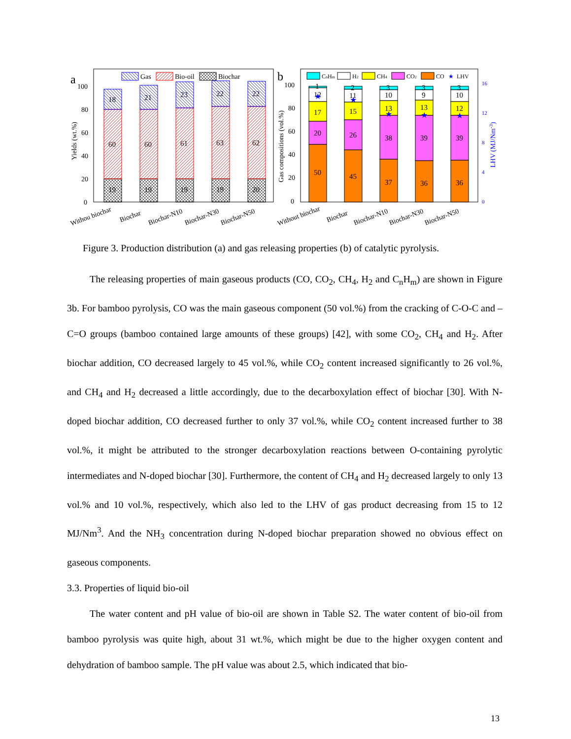a
Yields (wt.%)
0
20
40
60
80
100
19
60
18
19
60
21
19
61
23
19
63
22
20
62
22
Gas
Bio-oil
Biochar
Withou biochar
Biochar
Biochar-N10
Biochar-N30
Biochar-N50
b
Gas compositions (vol.%)
0
20
40
60
80
100
0
4
8
12
16
LHV (MJ/Nm-3)
50
20
17
12
1
45
26
15
11
2
37
38
13
10
3
36
39
13
9
3
36
39
12
10
3
★
★
★
★
★
CnHm
H2
CH4
CO2
CO
★
LHV
Without biochar
Biochar
Biochar-N10
Biochar-N30
Biochar-N50
Figure 3. Production distribution (a) and gas releasing properties (b) of catalytic pyrolysis.
The releasing properties of main gaseous products (CO, CO<sub>2</sub>, CH<sub>4</sub>, H<sub>2</sub> and C<sub>n</sub>H<sub>m</sub>) are shown in Figure 3b. For bamboo pyrolysis, CO was the main gaseous component (50 vol.%) from the cracking of C-O-C and –C=O groups (bamboo contained large amounts of these groups) [42], with some CO<sub>2</sub>, CH<sub>4</sub> and H<sub>2</sub>. After biochar addition, CO decreased largely to 45 vol.%, while CO<sub>2</sub> content increased significantly to 26 vol.%, and CH<sub>4</sub> and H<sub>2</sub> decreased a little accordingly, due to the decarboxylation effect of biochar [30]. With N-doped biochar addition, CO decreased further to only 37 vol.%, while CO<sub>2</sub> content increased further to 38 vol.%, it might be attributed to the stronger decarboxylation reactions between O-containing pyrolytic intermediates and N-doped biochar [30]. Furthermore, the content of CH<sub>4</sub> and H<sub>2</sub> decreased largely to only 13 vol.% and 10 vol.%, respectively, which also led to the LHV of gas product decreasing from 15 to 12 MJ/Nm<sup>3</sup>. And the NH<sub>3</sub> concentration during N-doped biochar preparation showed no obvious effect on gaseous components.
3.3. Properties of liquid bio-oil
The water content and pH value of bio-oil are shown in Table S2. The water content of bio-oil from bamboo pyrolysis was quite high, about 31 wt.%, which might be due to the higher oxygen content and dehydration of bamboo sample. The pH value was about 2.5, which indicated that bio-
13